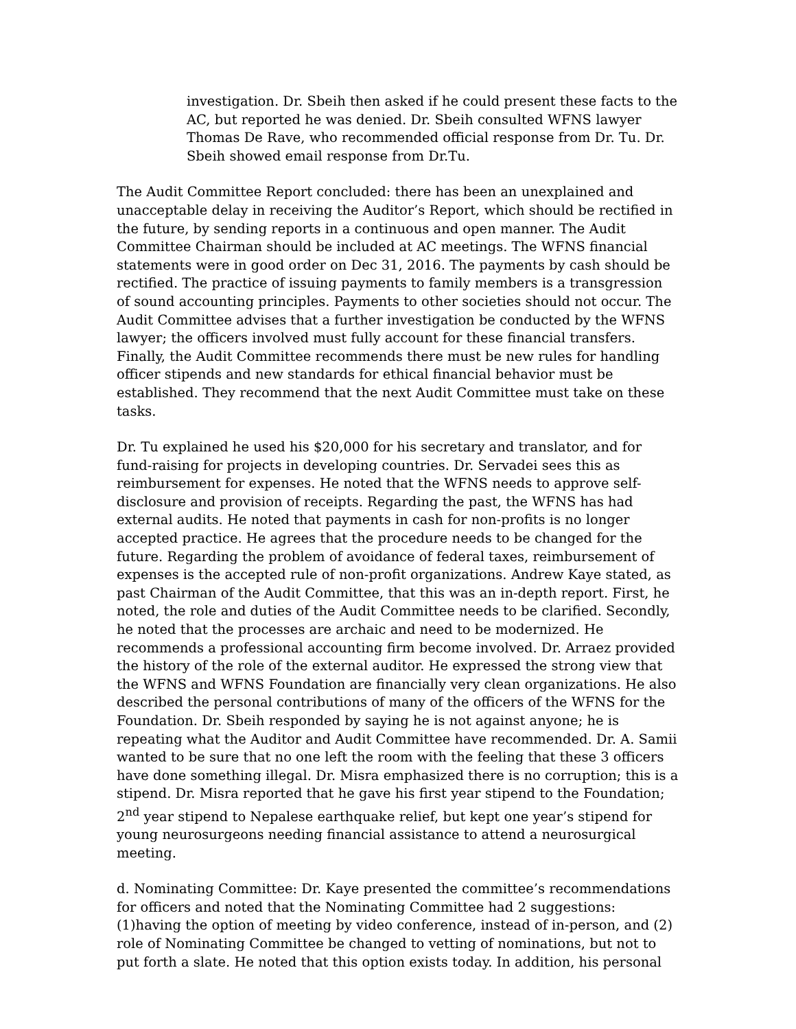investigation. Dr. Sbeih then asked if he could present these facts to the AC, but reported he was denied. Dr. Sbeih consulted WFNS lawyer Thomas De Rave, who recommended official response from Dr. Tu. Dr. Sbeih showed email response from Dr.Tu.
The Audit Committee Report concluded: there has been an unexplained and unacceptable delay in receiving the Auditor’s Report, which should be rectified in the future, by sending reports in a continuous and open manner. The Audit Committee Chairman should be included at AC meetings. The WFNS financial statements were in good order on Dec 31, 2016. The payments by cash should be rectified. The practice of issuing payments to family members is a transgression of sound accounting principles. Payments to other societies should not occur. The Audit Committee advises that a further investigation be conducted by the WFNS lawyer; the officers involved must fully account for these financial transfers. Finally, the Audit Committee recommends there must be new rules for handling officer stipends and new standards for ethical financial behavior must be established. They recommend that the next Audit Committee must take on these tasks.
Dr. Tu explained he used his $20,000 for his secretary and translator, and for fund-raising for projects in developing countries. Dr. Servadei sees this as reimbursement for expenses. He noted that the WFNS needs to approve self-disclosure and provision of receipts. Regarding the past, the WFNS has had external audits. He noted that payments in cash for non-profits is no longer accepted practice. He agrees that the procedure needs to be changed for the future. Regarding the problem of avoidance of federal taxes, reimbursement of expenses is the accepted rule of non-profit organizations. Andrew Kaye stated, as past Chairman of the Audit Committee, that this was an in-depth report. First, he noted, the role and duties of the Audit Committee needs to be clarified. Secondly, he noted that the processes are archaic and need to be modernized. He recommends a professional accounting firm become involved. Dr. Arraez provided the history of the role of the external auditor. He expressed the strong view that the WFNS and WFNS Foundation are financially very clean organizations. He also described the personal contributions of many of the officers of the WFNS for the Foundation. Dr. Sbeih responded by saying he is not against anyone; he is repeating what the Auditor and Audit Committee have recommended. Dr. A. Samii wanted to be sure that no one left the room with the feeling that these 3 officers have done something illegal. Dr. Misra emphasized there is no corruption; this is a stipend. Dr. Misra reported that he gave his first year stipend to the Foundation; 2<sup>nd</sup> year stipend to Nepalese earthquake relief, but kept one year’s stipend for young neurosurgeons needing financial assistance to attend a neurosurgical meeting.
d. Nominating Committee: Dr. Kaye presented the committee’s recommendations for officers and noted that the Nominating Committee had 2 suggestions: (1)having the option of meeting by video conference, instead of in-person, and (2) role of Nominating Committee be changed to vetting of nominations, but not to put forth a slate. He noted that this option exists today. In addition, his personal